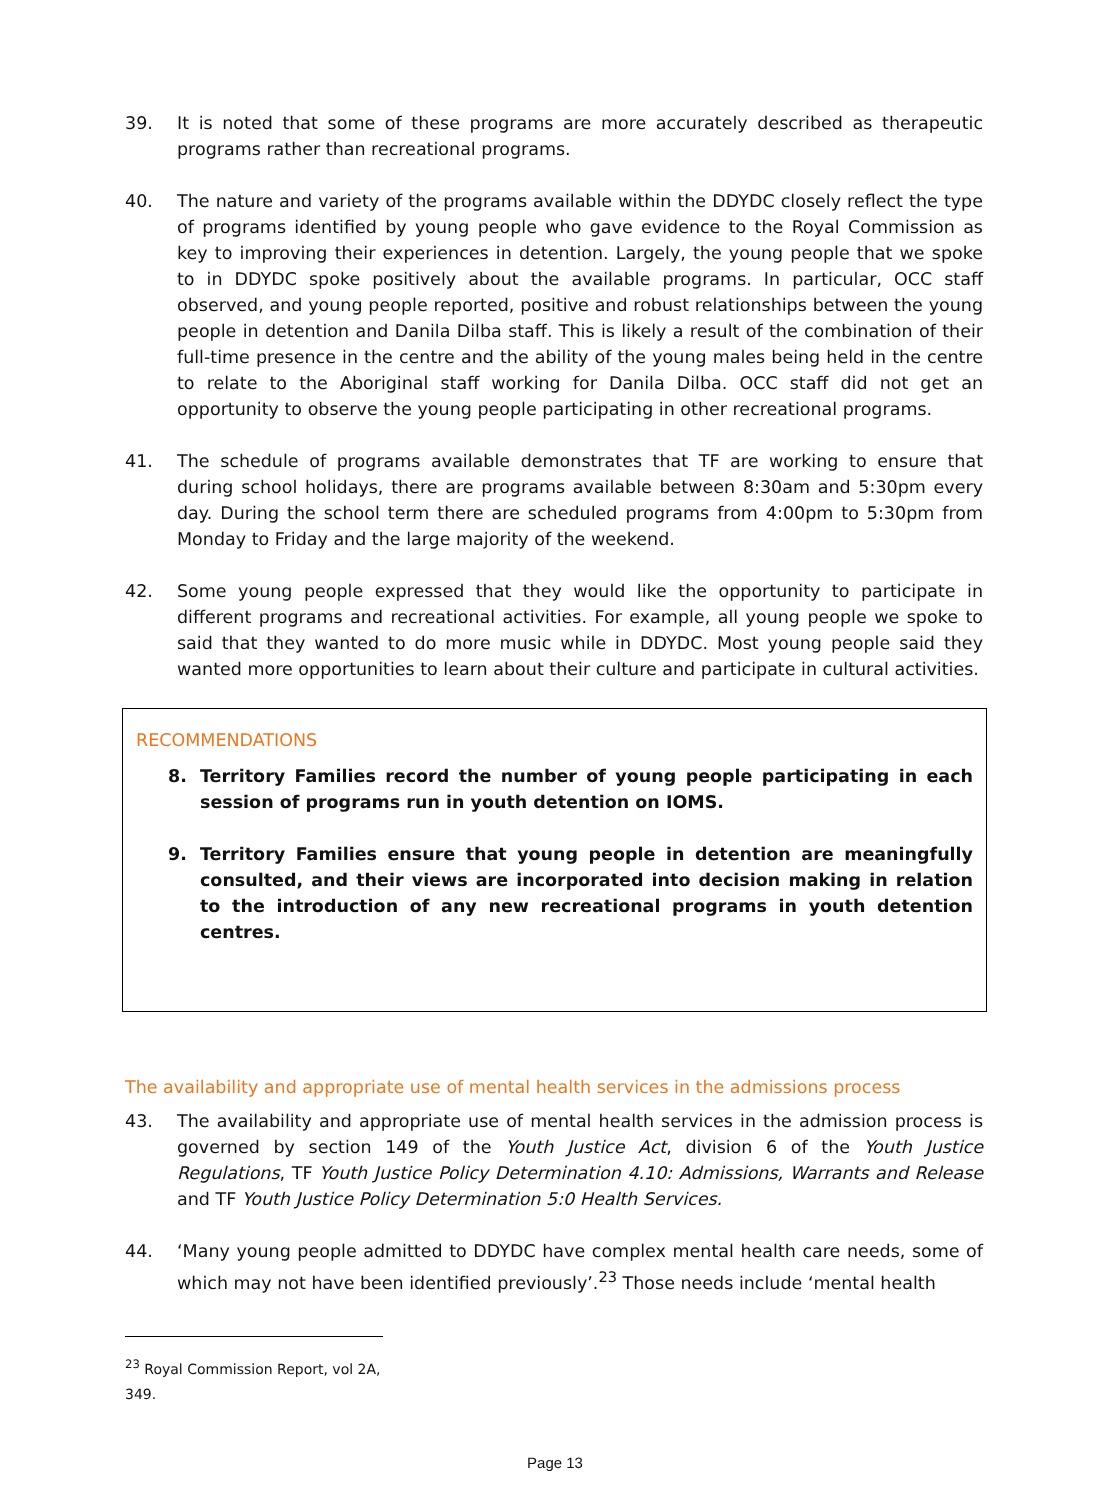39. It is noted that some of these programs are more accurately described as therapeutic programs rather than recreational programs.
40. The nature and variety of the programs available within the DDYDC closely reflect the type of programs identified by young people who gave evidence to the Royal Commission as key to improving their experiences in detention. Largely, the young people that we spoke to in DDYDC spoke positively about the available programs. In particular, OCC staff observed, and young people reported, positive and robust relationships between the young people in detention and Danila Dilba staff. This is likely a result of the combination of their full-time presence in the centre and the ability of the young males being held in the centre to relate to the Aboriginal staff working for Danila Dilba. OCC staff did not get an opportunity to observe the young people participating in other recreational programs.
41. The schedule of programs available demonstrates that TF are working to ensure that during school holidays, there are programs available between 8:30am and 5:30pm every day. During the school term there are scheduled programs from 4:00pm to 5:30pm from Monday to Friday and the large majority of the weekend.
42. Some young people expressed that they would like the opportunity to participate in different programs and recreational activities. For example, all young people we spoke to said that they wanted to do more music while in DDYDC. Most young people said they wanted more opportunities to learn about their culture and participate in cultural activities.
RECOMMENDATIONS
8. Territory Families record the number of young people participating in each session of programs run in youth detention on IOMS.
9. Territory Families ensure that young people in detention are meaningfully consulted, and their views are incorporated into decision making in relation to the introduction of any new recreational programs in youth detention centres.
The availability and appropriate use of mental health services in the admissions process
43. The availability and appropriate use of mental health services in the admission process is governed by section 149 of the Youth Justice Act, division 6 of the Youth Justice Regulations, TF Youth Justice Policy Determination 4.10: Admissions, Warrants and Release and TF Youth Justice Policy Determination 5:0 Health Services.
44. ‘Many young people admitted to DDYDC have complex mental health care needs, some of which may not have been identified previously’.<sup>23</sup> Those needs include ‘mental health
<sup>23</sup> Royal Commission Report, vol 2A, 349.
Page 13